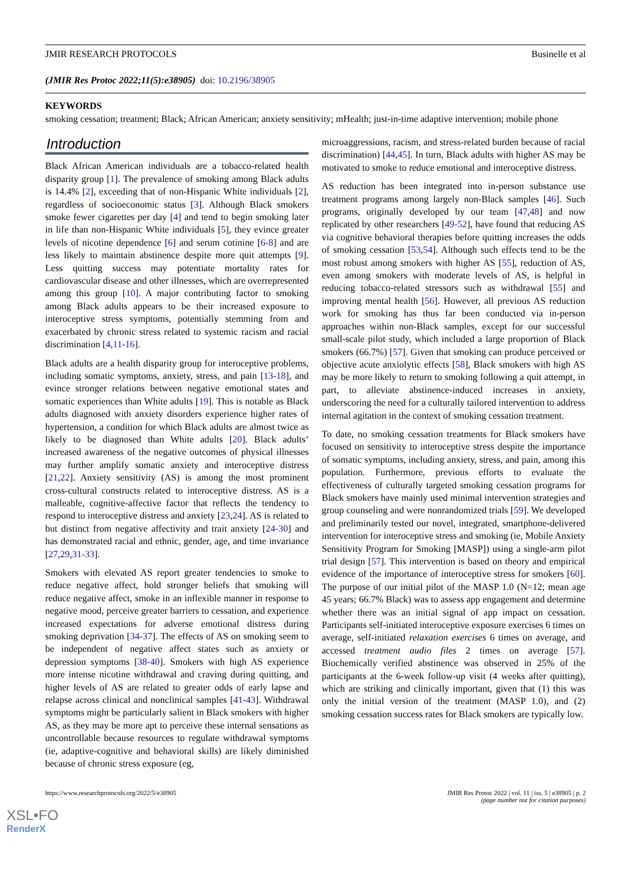JMIR RESEARCH PROTOCOLS Businelle et al
(JMIR Res Protoc 2022;11(5):e38905) doi: 10.2196/38905
KEYWORDS
smoking cessation; treatment; Black; African American; anxiety sensitivity; mHealth; just-in-time adaptive intervention; mobile phone
Introduction
Black African American individuals are a tobacco-related health disparity group [1]. The prevalence of smoking among Black adults is 14.4% [2], exceeding that of non-Hispanic White individuals [2], regardless of socioeconomic status [3]. Although Black smokers smoke fewer cigarettes per day [4] and tend to begin smoking later in life than non-Hispanic White individuals [5], they evince greater levels of nicotine dependence [6] and serum cotinine [6-8] and are less likely to maintain abstinence despite more quit attempts [9]. Less quitting success may potentiate mortality rates for cardiovascular disease and other illnesses, which are overrepresented among this group [10]. A major contributing factor to smoking among Black adults appears to be their increased exposure to interoceptive stress symptoms, potentially stemming from and exacerbated by chronic stress related to systemic racism and racial discrimination [4,11-16].
Black adults are a health disparity group for interoceptive problems, including somatic symptoms, anxiety, stress, and pain [13-18], and evince stronger relations between negative emotional states and somatic experiences than White adults [19]. This is notable as Black adults diagnosed with anxiety disorders experience higher rates of hypertension, a condition for which Black adults are almost twice as likely to be diagnosed than White adults [20]. Black adults’ increased awareness of the negative outcomes of physical illnesses may further amplify somatic anxiety and interoceptive distress [21,22]. Anxiety sensitivity (AS) is among the most prominent cross-cultural constructs related to interoceptive distress. AS is a malleable, cognitive-affective factor that reflects the tendency to respond to interoceptive distress and anxiety [23,24]. AS is related to but distinct from negative affectivity and trait anxiety [24-30] and has demonstrated racial and ethnic, gender, age, and time invariance [27,29,31-33].
Smokers with elevated AS report greater tendencies to smoke to reduce negative affect, hold stronger beliefs that smoking will reduce negative affect, smoke in an inflexible manner in response to negative mood, perceive greater barriers to cessation, and experience increased expectations for adverse emotional distress during smoking deprivation [34-37]. The effects of AS on smoking seem to be independent of negative affect states such as anxiety or depression symptoms [38-40]. Smokers with high AS experience more intense nicotine withdrawal and craving during quitting, and higher levels of AS are related to greater odds of early lapse and relapse across clinical and nonclinical samples [41-43]. Withdrawal symptoms might be particularly salient in Black smokers with higher AS, as they may be more apt to perceive these internal sensations as uncontrollable because resources to regulate withdrawal symptoms (ie, adaptive-cognitive and behavioral skills) are likely diminished because of chronic stress exposure (eg,
microaggressions, racism, and stress-related burden because of racial discrimination) [44,45]. In turn, Black adults with higher AS may be motivated to smoke to reduce emotional and interoceptive distress.
AS reduction has been integrated into in-person substance use treatment programs among largely non-Black samples [46]. Such programs, originally developed by our team [47,48] and now replicated by other researchers [49-52], have found that reducing AS via cognitive behavioral therapies before quitting increases the odds of smoking cessation [53,54]. Although such effects tend to be the most robust among smokers with higher AS [55], reduction of AS, even among smokers with moderate levels of AS, is helpful in reducing tobacco-related stressors such as withdrawal [55] and improving mental health [56]. However, all previous AS reduction work for smoking has thus far been conducted via in-person approaches within non-Black samples, except for our successful small-scale pilot study, which included a large proportion of Black smokers (66.7%) [57]. Given that smoking can produce perceived or objective acute anxiolytic effects [58], Black smokers with high AS may be more likely to return to smoking following a quit attempt, in part, to alleviate abstinence-induced increases in anxiety, underscoring the need for a culturally tailored intervention to address internal agitation in the context of smoking cessation treatment.
To date, no smoking cessation treatments for Black smokers have focused on sensitivity to interoceptive stress despite the importance of somatic symptoms, including anxiety, stress, and pain, among this population. Furthermore, previous efforts to evaluate the effectiveness of culturally targeted smoking cessation programs for Black smokers have mainly used minimal intervention strategies and group counseling and were nonrandomized trials [59]. We developed and preliminarily tested our novel, integrated, smartphone-delivered intervention for interoceptive stress and smoking (ie, Mobile Anxiety Sensitivity Program for Smoking [MASP]) using a single-arm pilot trial design [57]. This intervention is based on theory and empirical evidence of the importance of interoceptive stress for smokers [60]. The purpose of our initial pilot of the MASP 1.0 (N=12; mean age 45 years; 66.7% Black) was to assess app engagement and determine whether there was an initial signal of app impact on cessation. Participants self-initiated interoceptive exposure exercises 6 times on average, self-initiated relaxation exercises 6 times on average, and accessed treatment audio files 2 times on average [57]. Biochemically verified abstinence was observed in 25% of the participants at the 6-week follow-up visit (4 weeks after quitting), which are striking and clinically important, given that (1) this was only the initial version of the treatment (MASP 1.0), and (2) smoking cessation success rates for Black smokers are typically low.
https://www.researchprotocols.org/2022/5/e38905 JMIR Res Protoc 2022 | vol. 11 | iss. 5 | e38905 | p. 2
(page number not for citation purposes)
XSL•FO
RenderX